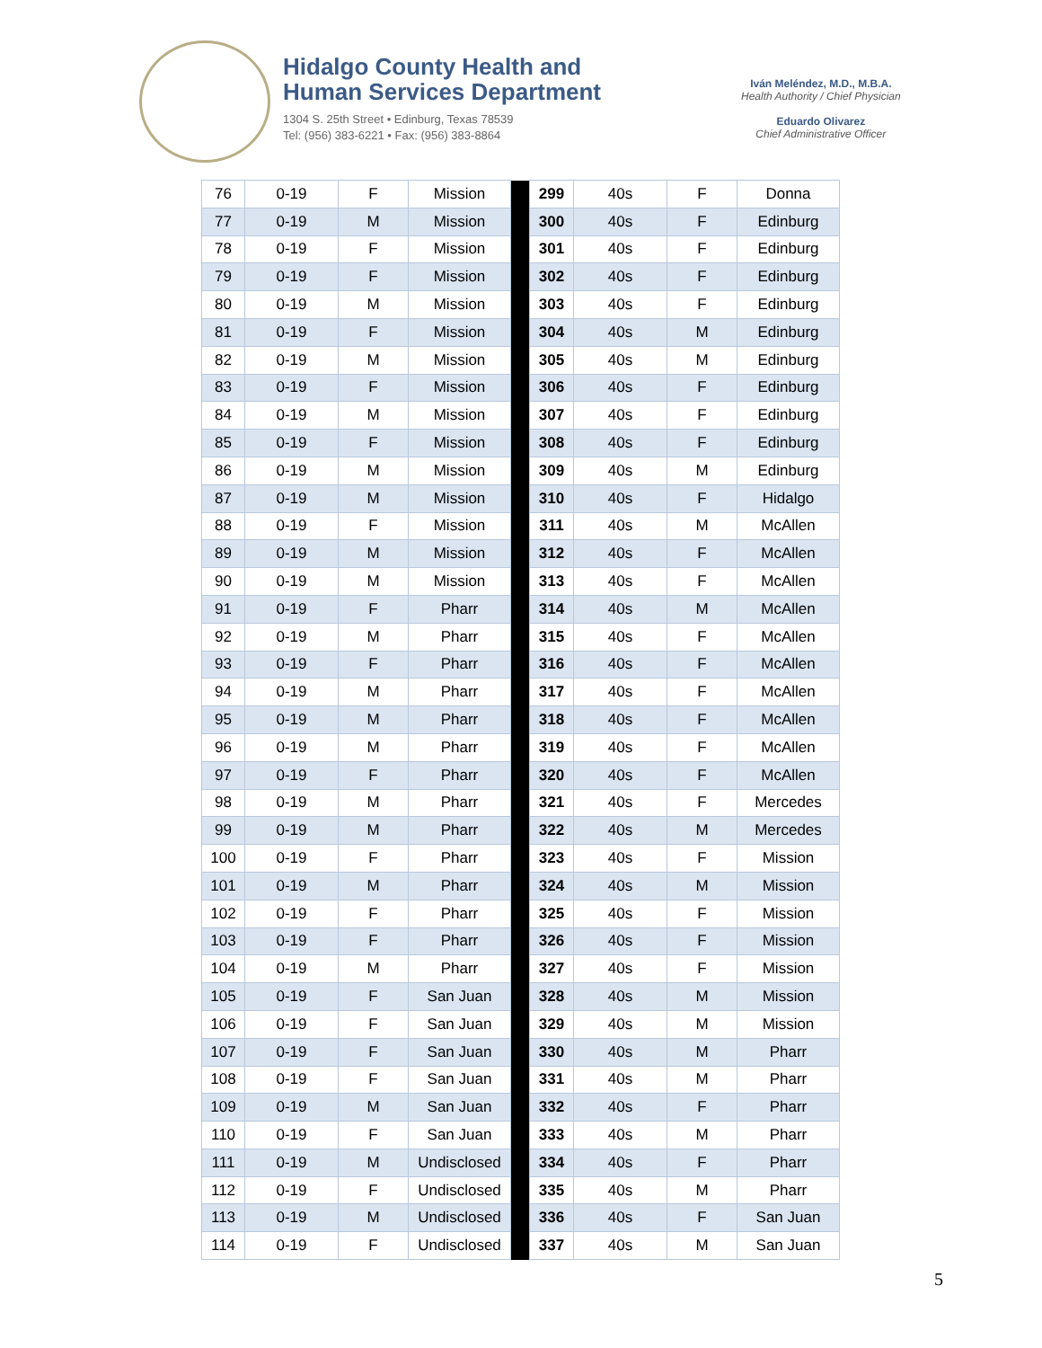Hidalgo County Health and
Human Services Department
1304 S. 25th Street • Edinburg, Texas 78539
Tel: (956) 383-6221 • Fax: (956) 383-8864
Iván Meléndez, M.D., M.B.A.
Health Authority / Chief Physician
Eduardo Olivarez
Chief Administrative Officer
| 76 | 0-19 | F | Mission | | 299 | 40s | F | Donna |
| 77 | 0-19 | M | Mission | | 300 | 40s | F | Edinburg |
| 78 | 0-19 | F | Mission | | 301 | 40s | F | Edinburg |
| 79 | 0-19 | F | Mission | | 302 | 40s | F | Edinburg |
| 80 | 0-19 | M | Mission | | 303 | 40s | F | Edinburg |
| 81 | 0-19 | F | Mission | | 304 | 40s | M | Edinburg |
| 82 | 0-19 | M | Mission | | 305 | 40s | M | Edinburg |
| 83 | 0-19 | F | Mission | | 306 | 40s | F | Edinburg |
| 84 | 0-19 | M | Mission | | 307 | 40s | F | Edinburg |
| 85 | 0-19 | F | Mission | | 308 | 40s | F | Edinburg |
| 86 | 0-19 | M | Mission | | 309 | 40s | M | Edinburg |
| 87 | 0-19 | M | Mission | | 310 | 40s | F | Hidalgo |
| 88 | 0-19 | F | Mission | | 311 | 40s | M | McAllen |
| 89 | 0-19 | M | Mission | | 312 | 40s | F | McAllen |
| 90 | 0-19 | M | Mission | | 313 | 40s | F | McAllen |
| 91 | 0-19 | F | Pharr | | 314 | 40s | M | McAllen |
| 92 | 0-19 | M | Pharr | | 315 | 40s | F | McAllen |
| 93 | 0-19 | F | Pharr | | 316 | 40s | F | McAllen |
| 94 | 0-19 | M | Pharr | | 317 | 40s | F | McAllen |
| 95 | 0-19 | M | Pharr | | 318 | 40s | F | McAllen |
| 96 | 0-19 | M | Pharr | | 319 | 40s | F | McAllen |
| 97 | 0-19 | F | Pharr | | 320 | 40s | F | McAllen |
| 98 | 0-19 | M | Pharr | | 321 | 40s | F | Mercedes |
| 99 | 0-19 | M | Pharr | | 322 | 40s | M | Mercedes |
| 100 | 0-19 | F | Pharr | | 323 | 40s | F | Mission |
| 101 | 0-19 | M | Pharr | | 324 | 40s | M | Mission |
| 102 | 0-19 | F | Pharr | | 325 | 40s | F | Mission |
| 103 | 0-19 | F | Pharr | | 326 | 40s | F | Mission |
| 104 | 0-19 | M | Pharr | | 327 | 40s | F | Mission |
| 105 | 0-19 | F | San Juan | | 328 | 40s | M | Mission |
| 106 | 0-19 | F | San Juan | | 329 | 40s | M | Mission |
| 107 | 0-19 | F | San Juan | | 330 | 40s | M | Pharr |
| 108 | 0-19 | F | San Juan | | 331 | 40s | M | Pharr |
| 109 | 0-19 | M | San Juan | | 332 | 40s | F | Pharr |
| 110 | 0-19 | F | San Juan | | 333 | 40s | M | Pharr |
| 111 | 0-19 | M | Undisclosed | | 334 | 40s | F | Pharr |
| 112 | 0-19 | F | Undisclosed | | 335 | 40s | M | Pharr |
| 113 | 0-19 | M | Undisclosed | | 336 | 40s | F | San Juan |
| 114 | 0-19 | F | Undisclosed | | 337 | 40s | M | San Juan |
5